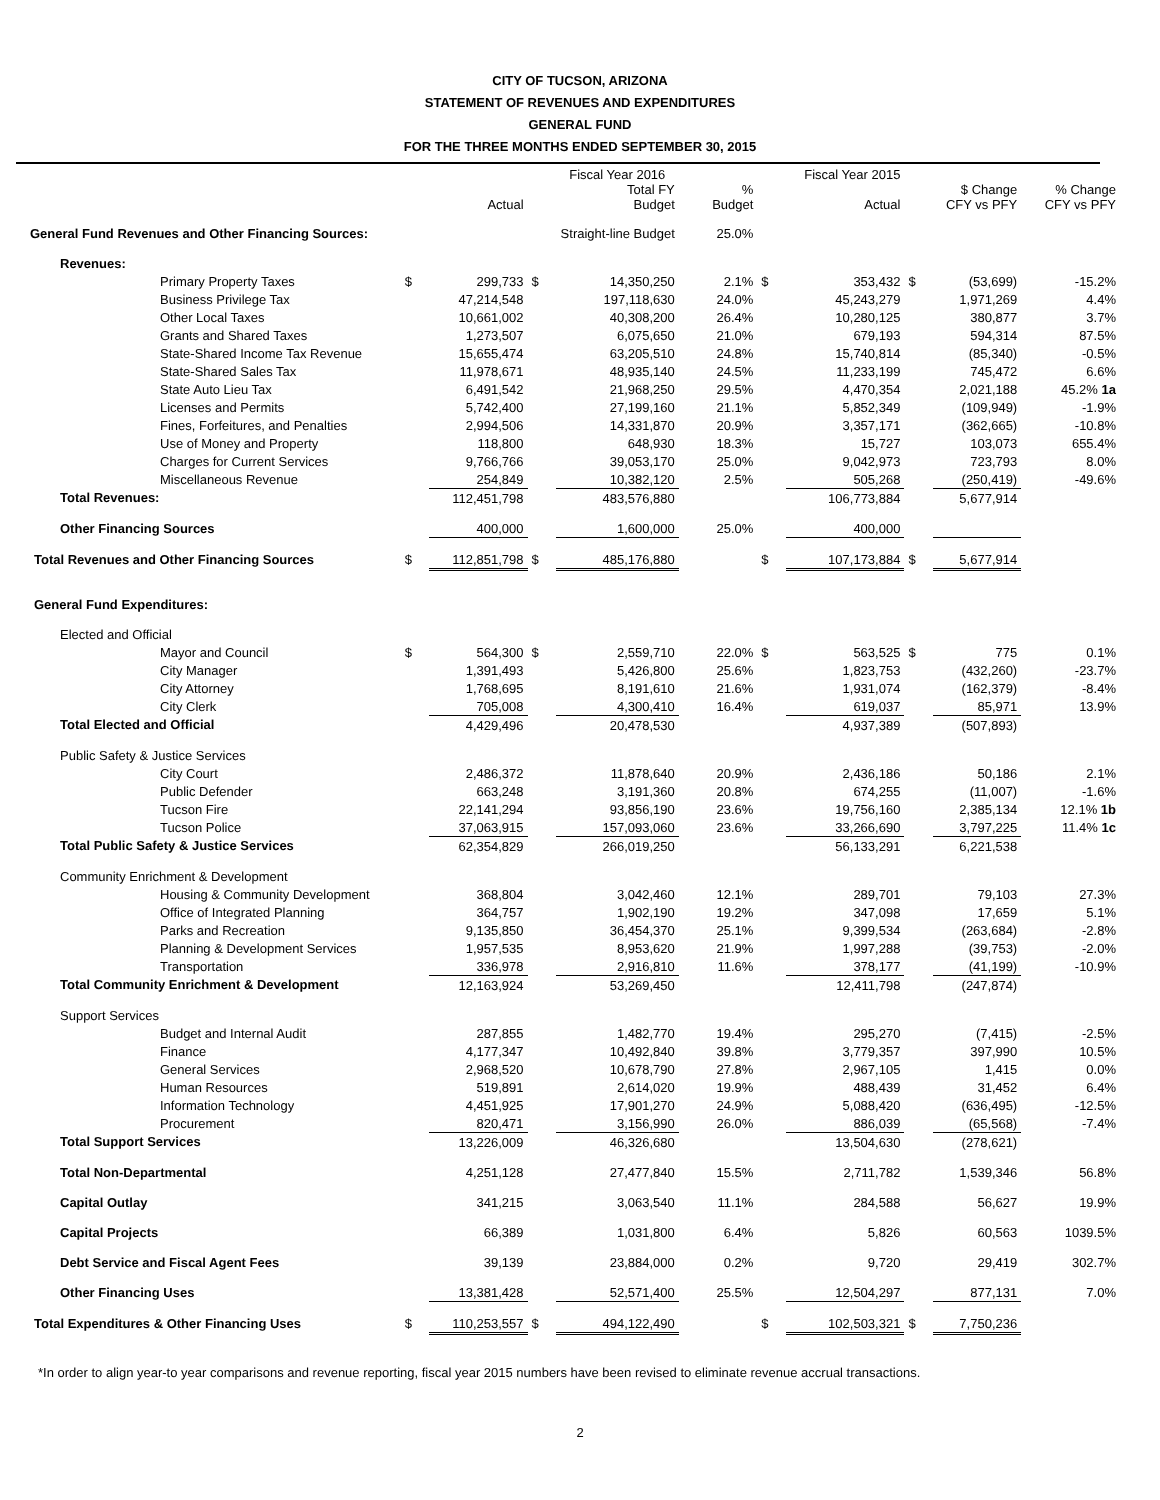CITY OF TUCSON, ARIZONA
STATEMENT OF REVENUES AND EXPENDITURES
GENERAL FUND
FOR THE THREE MONTHS ENDED SEPTEMBER 30, 2015
| | | | | Fiscal Year 2016 | | | Fiscal Year 2015 | | | |
| --- | --- | --- | --- | --- | --- | --- | --- | --- | --- | --- |
| | | Actual | | Total FY Budget | % Budget | | Actual | | $ Change CFY vs PFY | % Change CFY vs PFY |
| General Fund Revenues and Other Financing Sources: | | | | Straight-line Budget | 25.0% | | | | | |
| Revenues: | | | | | | | | | | |
| Primary Property Taxes | $ | 299,733 | $ | 14,350,250 | 2.1% | $ | 353,432 | $ | (53,699) | -15.2% |
| Business Privilege Tax | | 47,214,548 | | 197,118,630 | 24.0% | | 45,243,279 | | 1,971,269 | 4.4% |
| Other Local Taxes | | 10,661,002 | | 40,308,200 | 26.4% | | 10,280,125 | | 380,877 | 3.7% |
| Grants and Shared Taxes | | 1,273,507 | | 6,075,650 | 21.0% | | 679,193 | | 594,314 | 87.5% |
| State-Shared Income Tax Revenue | | 15,655,474 | | 63,205,510 | 24.8% | | 15,740,814 | | (85,340) | -0.5% |
| State-Shared Sales Tax | | 11,978,671 | | 48,935,140 | 24.5% | | 11,233,199 | | 745,472 | 6.6% |
| State Auto Lieu Tax | | 6,491,542 | | 21,968,250 | 29.5% | | 4,470,354 | | 2,021,188 | 45.2% 1a |
| Licenses and Permits | | 5,742,400 | | 27,199,160 | 21.1% | | 5,852,349 | | (109,949) | -1.9% |
| Fines, Forfeitures, and Penalties | | 2,994,506 | | 14,331,870 | 20.9% | | 3,357,171 | | (362,665) | -10.8% |
| Use of Money and Property | | 118,800 | | 648,930 | 18.3% | | 15,727 | | 103,073 | 655.4% |
| Charges for Current Services | | 9,766,766 | | 39,053,170 | 25.0% | | 9,042,973 | | 723,793 | 8.0% |
| Miscellaneous Revenue | | 254,849 | | 10,382,120 | 2.5% | | 505,268 | | (250,419) | -49.6% |
| Total Revenues: | | 112,451,798 | | 483,576,880 | | | 106,773,884 | | 5,677,914 | |
| Other Financing Sources | | 400,000 | | 1,600,000 | 25.0% | | 400,000 | | | |
| Total Revenues and Other Financing Sources | $ | 112,851,798 | $ | 485,176,880 | | $ | 107,173,884 | $ | 5,677,914 | |
| General Fund Expenditures: | | | | | | | | | | |
| Elected and Official | | | | | | | | | | |
| Mayor and Council | $ | 564,300 | $ | 2,559,710 | 22.0% | $ | 563,525 | $ | 775 | 0.1% |
| City Manager | | 1,391,493 | | 5,426,800 | 25.6% | | 1,823,753 | | (432,260) | -23.7% |
| City Attorney | | 1,768,695 | | 8,191,610 | 21.6% | | 1,931,074 | | (162,379) | -8.4% |
| City Clerk | | 705,008 | | 4,300,410 | 16.4% | | 619,037 | | 85,971 | 13.9% |
| Total Elected and Official | | 4,429,496 | | 20,478,530 | | | 4,937,389 | | (507,893) | |
| Public Safety & Justice Services | | | | | | | | | | |
| City Court | | 2,486,372 | | 11,878,640 | 20.9% | | 2,436,186 | | 50,186 | 2.1% |
| Public Defender | | 663,248 | | 3,191,360 | 20.8% | | 674,255 | | (11,007) | -1.6% |
| Tucson Fire | | 22,141,294 | | 93,856,190 | 23.6% | | 19,756,160 | | 2,385,134 | 12.1% 1b |
| Tucson Police | | 37,063,915 | | 157,093,060 | 23.6% | | 33,266,690 | | 3,797,225 | 11.4% 1c |
| Total Public Safety & Justice Services | | 62,354,829 | | 266,019,250 | | | 56,133,291 | | 6,221,538 | |
| Community Enrichment & Development | | | | | | | | | | |
| Housing & Community Development | | 368,804 | | 3,042,460 | 12.1% | | 289,701 | | 79,103 | 27.3% |
| Office of Integrated Planning | | 364,757 | | 1,902,190 | 19.2% | | 347,098 | | 17,659 | 5.1% |
| Parks and Recreation | | 9,135,850 | | 36,454,370 | 25.1% | | 9,399,534 | | (263,684) | -2.8% |
| Planning & Development Services | | 1,957,535 | | 8,953,620 | 21.9% | | 1,997,288 | | (39,753) | -2.0% |
| Transportation | | 336,978 | | 2,916,810 | 11.6% | | 378,177 | | (41,199) | -10.9% |
| Total Community Enrichment & Development | | 12,163,924 | | 53,269,450 | | | 12,411,798 | | (247,874) | |
| Support Services | | | | | | | | | | |
| Budget and Internal Audit | | 287,855 | | 1,482,770 | 19.4% | | 295,270 | | (7,415) | -2.5% |
| Finance | | 4,177,347 | | 10,492,840 | 39.8% | | 3,779,357 | | 397,990 | 10.5% |
| General Services | | 2,968,520 | | 10,678,790 | 27.8% | | 2,967,105 | | 1,415 | 0.0% |
| Human Resources | | 519,891 | | 2,614,020 | 19.9% | | 488,439 | | 31,452 | 6.4% |
| Information Technology | | 4,451,925 | | 17,901,270 | 24.9% | | 5,088,420 | | (636,495) | -12.5% |
| Procurement | | 820,471 | | 3,156,990 | 26.0% | | 886,039 | | (65,568) | -7.4% |
| Total Support Services | | 13,226,009 | | 46,326,680 | | | 13,504,630 | | (278,621) | |
| Total Non-Departmental | | 4,251,128 | | 27,477,840 | 15.5% | | 2,711,782 | | 1,539,346 | 56.8% |
| Capital Outlay | | 341,215 | | 3,063,540 | 11.1% | | 284,588 | | 56,627 | 19.9% |
| Capital Projects | | 66,389 | | 1,031,800 | 6.4% | | 5,826 | | 60,563 | 1039.5% |
| Debt Service and Fiscal Agent Fees | | 39,139 | | 23,884,000 | 0.2% | | 9,720 | | 29,419 | 302.7% |
| Other Financing Uses | | 13,381,428 | | 52,571,400 | 25.5% | | 12,504,297 | | 877,131 | 7.0% |
| Total Expenditures & Other Financing Uses | $ | 110,253,557 | $ | 494,122,490 | | $ | 102,503,321 | $ | 7,750,236 | |
*In order to align year-to year comparisons and revenue reporting, fiscal year 2015 numbers have been revised to eliminate revenue accrual transactions.
2